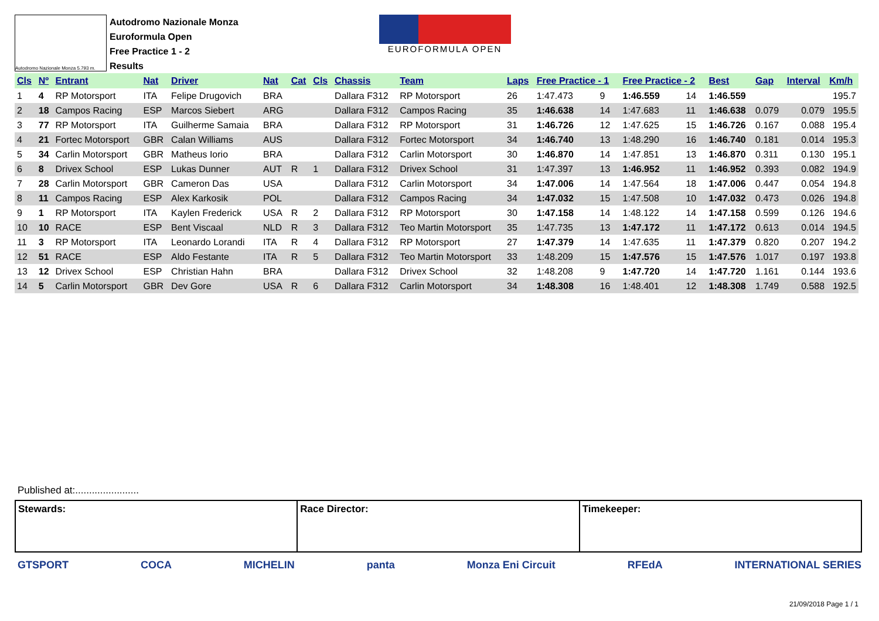Autodromo Nazionale Monza 5.793 m.
Autodromo Nazionale Monza
Euroformula Open
Free Practice 1 - 2
Results
EUROFORMULA OPEN
| Cls | Nº | Entrant | Nat | Driver | Nat | Cat | Cls | Chassis | Team | Laps | Free Practice - 1 | | Free Practice - 2 | | Best | Gap | Interval | Km/h |
| --- | --- | --- | --- | --- | --- | --- | --- | --- | --- | --- | --- | --- | --- | --- | --- | --- | --- | --- |
| 1 | 4 | RP Motorsport | ITA | Felipe Drugovich | BRA | | | Dallara F312 | RP Motorsport | 26 | 1:47.473 | 9 | 1:46.559 | 14 | 1:46.559 | | | 195.7 |
| 2 | 18 | Campos Racing | ESP | Marcos Siebert | ARG | | | Dallara F312 | Campos Racing | 35 | 1:46.638 | 14 | 1:47.683 | 11 | 1:46.638 | 0.079 | 0.079 | 195.5 |
| 3 | 77 | RP Motorsport | ITA | Guilherme Samaia | BRA | | | Dallara F312 | RP Motorsport | 31 | 1:46.726 | 12 | 1:47.625 | 15 | 1:46.726 | 0.167 | 0.088 | 195.4 |
| 4 | 21 | Fortec Motorsport | GBR | Calan Williams | AUS | | | Dallara F312 | Fortec Motorsport | 34 | 1:46.740 | 13 | 1:48.290 | 16 | 1:46.740 | 0.181 | 0.014 | 195.3 |
| 5 | 34 | Carlin Motorsport | GBR | Matheus Iorio | BRA | | | Dallara F312 | Carlin Motorsport | 30 | 1:46.870 | 14 | 1:47.851 | 13 | 1:46.870 | 0.311 | 0.130 | 195.1 |
| 6 | 8 | Drivex School | ESP | Lukas Dunner | AUT | R | 1 | Dallara F312 | Drivex School | 31 | 1:47.397 | 13 | 1:46.952 | 11 | 1:46.952 | 0.393 | 0.082 | 194.9 |
| 7 | 28 | Carlin Motorsport | GBR | Cameron Das | USA | | | Dallara F312 | Carlin Motorsport | 34 | 1:47.006 | 14 | 1:47.564 | 18 | 1:47.006 | 0.447 | 0.054 | 194.8 |
| 8 | 11 | Campos Racing | ESP | Alex Karkosik | POL | | | Dallara F312 | Campos Racing | 34 | 1:47.032 | 15 | 1:47.508 | 10 | 1:47.032 | 0.473 | 0.026 | 194.8 |
| 9 | 1 | RP Motorsport | ITA | Kaylen Frederick | USA | R | 2 | Dallara F312 | RP Motorsport | 30 | 1:47.158 | 14 | 1:48.122 | 14 | 1:47.158 | 0.599 | 0.126 | 194.6 |
| 10 | 10 | RACE | ESP | Bent Viscaal | NLD | R | 3 | Dallara F312 | Teo Martin Motorsport | 35 | 1:47.735 | 13 | 1:47.172 | 11 | 1:47.172 | 0.613 | 0.014 | 194.5 |
| 11 | 3 | RP Motorsport | ITA | Leonardo Lorandi | ITA | R | 4 | Dallara F312 | RP Motorsport | 27 | 1:47.379 | 14 | 1:47.635 | 11 | 1:47.379 | 0.820 | 0.207 | 194.2 |
| 12 | 51 | RACE | ESP | Aldo Festante | ITA | R | 5 | Dallara F312 | Teo Martin Motorsport | 33 | 1:48.209 | 15 | 1:47.576 | 15 | 1:47.576 | 1.017 | 0.197 | 193.8 |
| 13 | 12 | Drivex School | ESP | Christian Hahn | BRA | | | Dallara F312 | Drivex School | 32 | 1:48.208 | 9 | 1:47.720 | 14 | 1:47.720 | 1.161 | 0.144 | 193.6 |
| 14 | 5 | Carlin Motorsport | GBR | Dev Gore | USA | R | 6 | Dallara F312 | Carlin Motorsport | 34 | 1:48.308 | 16 | 1:48.401 | 12 | 1:48.308 | 1.749 | 0.588 | 192.5 |
Published at:.......................
Stewards: Race Director: Timekeeper:
GTSPORT COCA MICHELIN panta Monza Eni Circuit RFEdA INTERNATIONAL SERIES
21/09/2018 Page 1 / 1